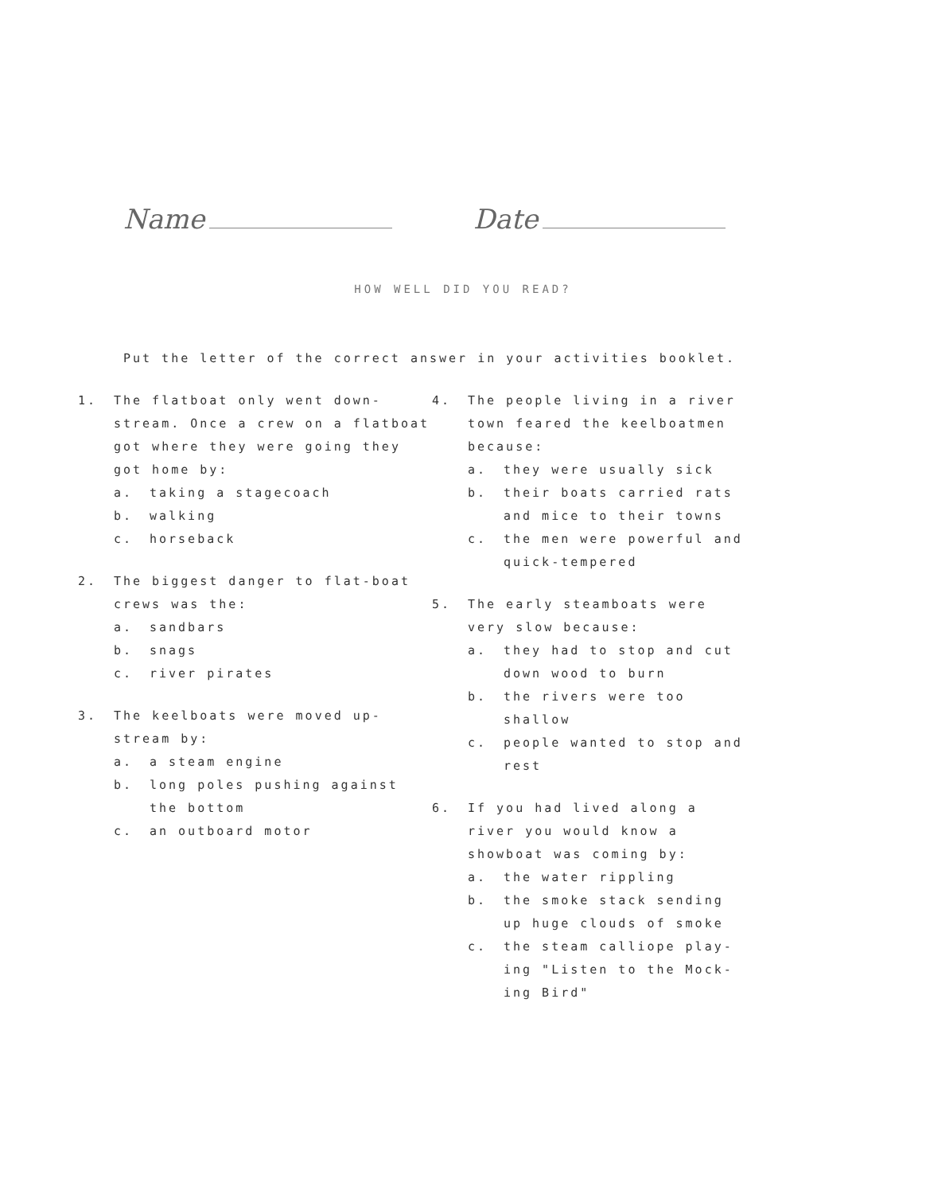Name Date
HOW WELL DID YOU READ?
Put the letter of the correct answer in your activities booklet.
1. The flatboat only went down-stream. Once a crew on a flatboat got where they were going they got home by:
a. taking a stagecoach
b. walking
c. horseback
2. The biggest danger to flat-boat crews was the:
a. sandbars
b. snags
c. river pirates
3. The keelboats were moved up-stream by:
a. a steam engine
b. long poles pushing against the bottom
c. an outboard motor
4. The people living in a river town feared the keelboatmen because:
a. they were usually sick
b. their boats carried rats and mice to their towns
c. the men were powerful and quick-tempered
5. The early steamboats were very slow because:
a. they had to stop and cut down wood to burn
b. the rivers were too shallow
c. people wanted to stop and rest
6. If you had lived along a river you would know a showboat was coming by:
a. the water rippling
b. the smoke stack sending up huge clouds of smoke
c. the steam calliope play-ing "Listen to the Mock-ing Bird"